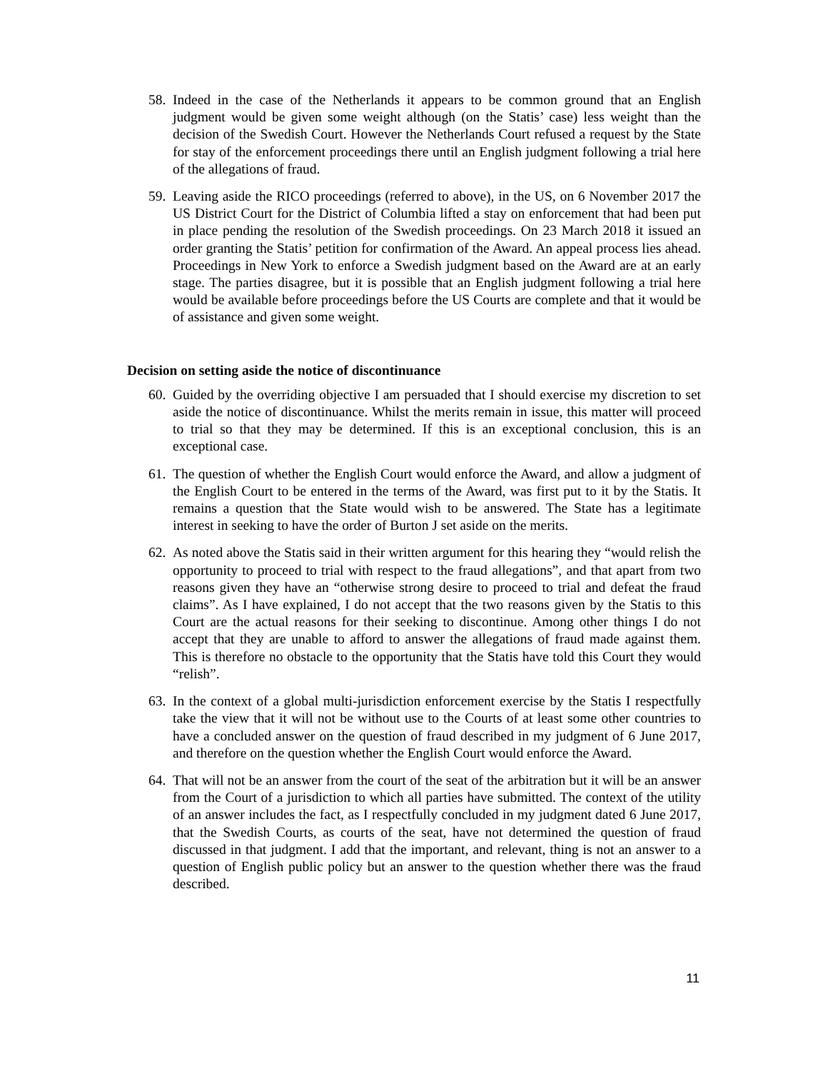58. Indeed in the case of the Netherlands it appears to be common ground that an English judgment would be given some weight although (on the Statis’ case) less weight than the decision of the Swedish Court. However the Netherlands Court refused a request by the State for stay of the enforcement proceedings there until an English judgment following a trial here of the allegations of fraud.
59. Leaving aside the RICO proceedings (referred to above), in the US, on 6 November 2017 the US District Court for the District of Columbia lifted a stay on enforcement that had been put in place pending the resolution of the Swedish proceedings. On 23 March 2018 it issued an order granting the Statis’ petition for confirmation of the Award. An appeal process lies ahead. Proceedings in New York to enforce a Swedish judgment based on the Award are at an early stage. The parties disagree, but it is possible that an English judgment following a trial here would be available before proceedings before the US Courts are complete and that it would be of assistance and given some weight.
Decision on setting aside the notice of discontinuance
60. Guided by the overriding objective I am persuaded that I should exercise my discretion to set aside the notice of discontinuance. Whilst the merits remain in issue, this matter will proceed to trial so that they may be determined. If this is an exceptional conclusion, this is an exceptional case.
61. The question of whether the English Court would enforce the Award, and allow a judgment of the English Court to be entered in the terms of the Award, was first put to it by the Statis. It remains a question that the State would wish to be answered. The State has a legitimate interest in seeking to have the order of Burton J set aside on the merits.
62. As noted above the Statis said in their written argument for this hearing they “would relish the opportunity to proceed to trial with respect to the fraud allegations”, and that apart from two reasons given they have an “otherwise strong desire to proceed to trial and defeat the fraud claims”. As I have explained, I do not accept that the two reasons given by the Statis to this Court are the actual reasons for their seeking to discontinue. Among other things I do not accept that they are unable to afford to answer the allegations of fraud made against them. This is therefore no obstacle to the opportunity that the Statis have told this Court they would “relish”.
63. In the context of a global multi-jurisdiction enforcement exercise by the Statis I respectfully take the view that it will not be without use to the Courts of at least some other countries to have a concluded answer on the question of fraud described in my judgment of 6 June 2017, and therefore on the question whether the English Court would enforce the Award.
64. That will not be an answer from the court of the seat of the arbitration but it will be an answer from the Court of a jurisdiction to which all parties have submitted. The context of the utility of an answer includes the fact, as I respectfully concluded in my judgment dated 6 June 2017, that the Swedish Courts, as courts of the seat, have not determined the question of fraud discussed in that judgment. I add that the important, and relevant, thing is not an answer to a question of English public policy but an answer to the question whether there was the fraud described.
11